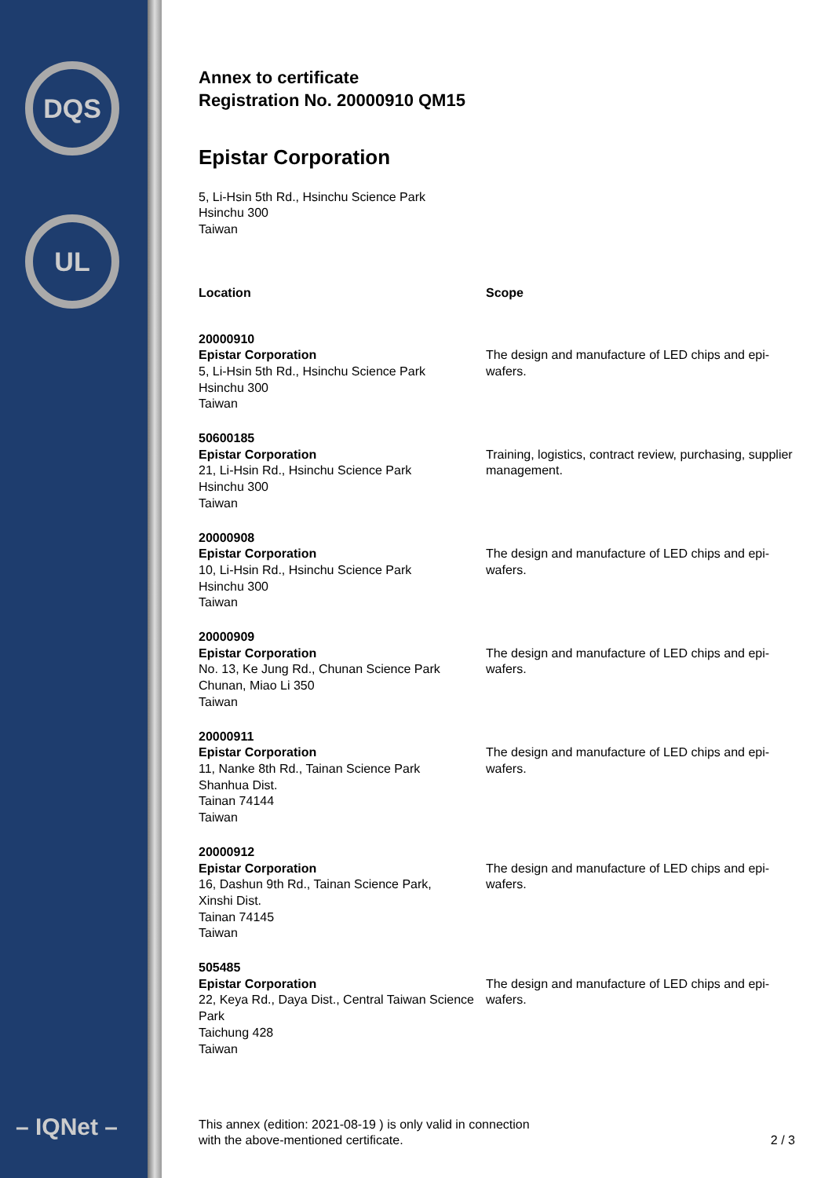DQS
UL
– IQNet –
Annex to certificate
Registration No. 20000910 QM15
Epistar Corporation
5, Li-Hsin 5th Rd., Hsinchu Science Park
Hsinchu 300
Taiwan
| Location | Scope |
| --- | --- |
| 20000910 Epistar Corporation 5, Li-Hsin 5th Rd., Hsinchu Science Park Hsinchu 300 Taiwan | The design and manufacture of LED chips and epi-wafers. |
| 50600185 Epistar Corporation 21, Li-Hsin Rd., Hsinchu Science Park Hsinchu 300 Taiwan | Training, logistics, contract review, purchasing, supplier management. |
| 20000908 Epistar Corporation 10, Li-Hsin Rd., Hsinchu Science Park Hsinchu 300 Taiwan | The design and manufacture of LED chips and epi-wafers. |
| 20000909 Epistar Corporation No. 13, Ke Jung Rd., Chunan Science Park Chunan, Miao Li 350 Taiwan | The design and manufacture of LED chips and epi-wafers. |
| 20000911 Epistar Corporation 11, Nanke 8th Rd., Tainan Science Park Shanhua Dist. Tainan 74144 Taiwan | The design and manufacture of LED chips and epi-wafers. |
| 20000912 Epistar Corporation 16, Dashun 9th Rd., Tainan Science Park, Xinshi Dist. Tainan 74145 Taiwan | The design and manufacture of LED chips and epi-wafers. |
| 505485 Epistar Corporation 22, Keya Rd., Daya Dist., Central Taiwan Science Park Taichung 428 Taiwan | The design and manufacture of LED chips and epi-wafers. |
This annex (edition: 2021-08-19 ) is only valid in connection
with the above-mentioned certificate.
2 / 3